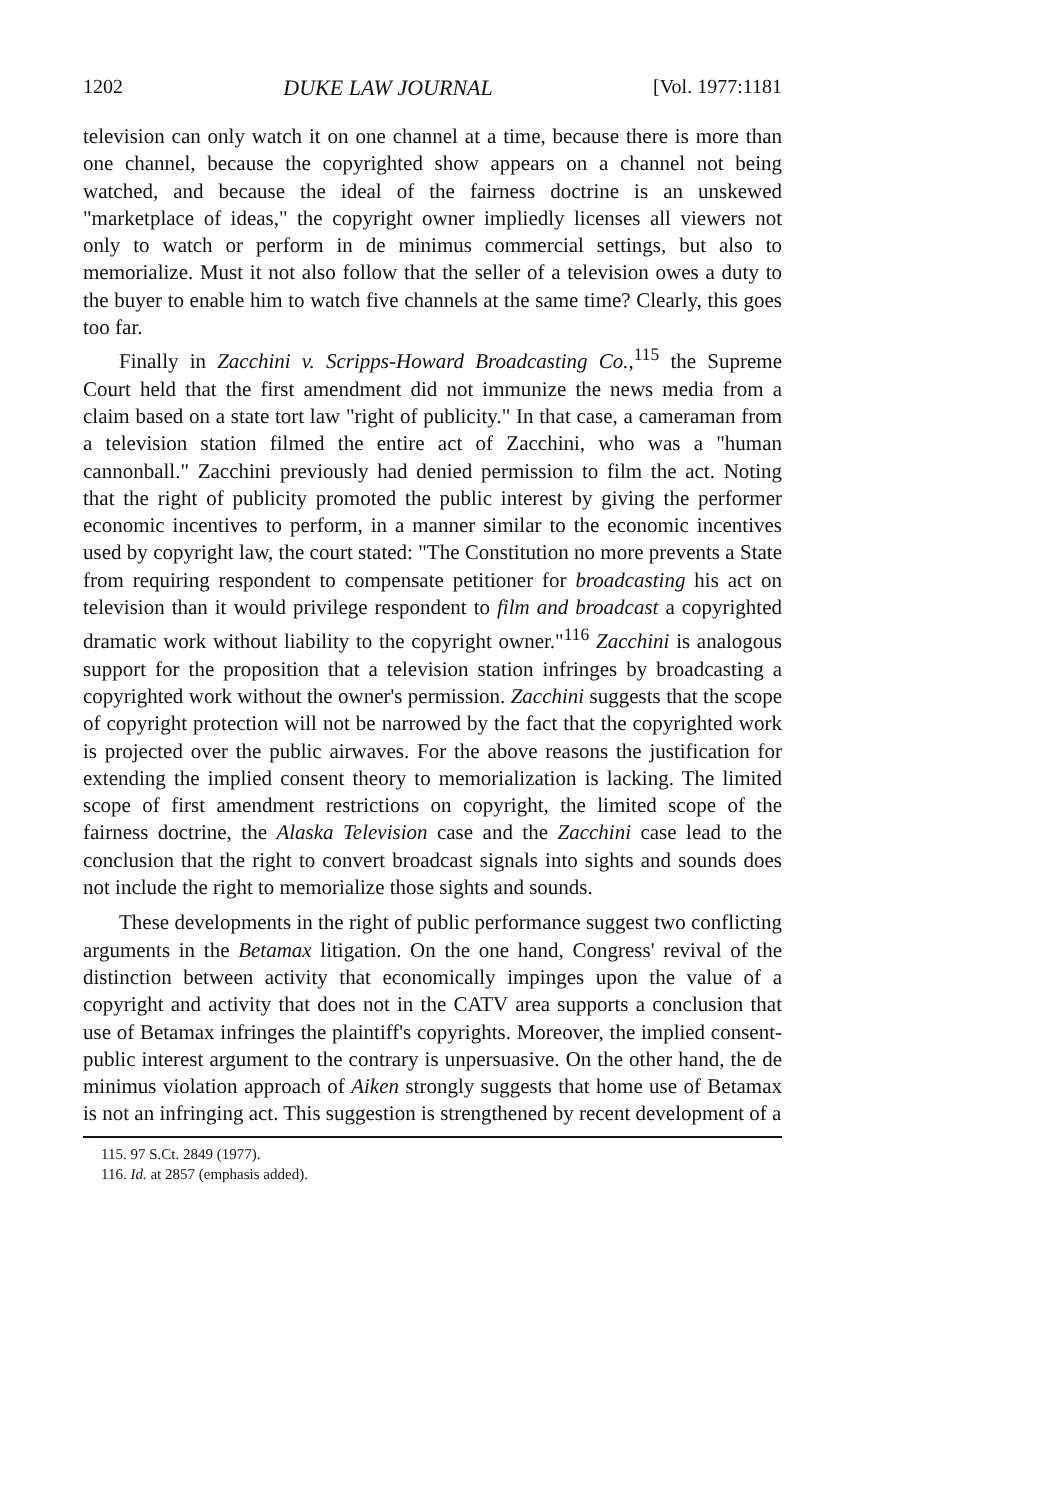1202 DUKE LAW JOURNAL [Vol. 1977:1181
television can only watch it on one channel at a time, because there is more than one channel, because the copyrighted show appears on a channel not being watched, and because the ideal of the fairness doctrine is an unskewed "marketplace of ideas," the copyright owner impliedly licenses all viewers not only to watch or perform in de minimus commercial settings, but also to memorialize. Must it not also follow that the seller of a television owes a duty to the buyer to enable him to watch five channels at the same time? Clearly, this goes too far.
Finally in Zacchini v. Scripps-Howard Broadcasting Co.,<sup>115</sup> the Supreme Court held that the first amendment did not immunize the news media from a claim based on a state tort law "right of publicity." In that case, a cameraman from a television station filmed the entire act of Zacchini, who was a "human cannonball." Zacchini previously had denied permission to film the act. Noting that the right of publicity promoted the public interest by giving the performer economic incentives to perform, in a manner similar to the economic incentives used by copyright law, the court stated: "The Constitution no more prevents a State from requiring respondent to compensate petitioner for broadcasting his act on television than it would privilege respondent to film and broadcast a copyrighted dramatic work without liability to the copyright owner."<sup>116</sup> Zacchini is analogous support for the proposition that a television station infringes by broadcasting a copyrighted work without the owner's permission. Zacchini suggests that the scope of copyright protection will not be narrowed by the fact that the copyrighted work is projected over the public airwaves. For the above reasons the justification for extending the implied consent theory to memorialization is lacking. The limited scope of first amendment restrictions on copyright, the limited scope of the fairness doctrine, the Alaska Television case and the Zacchini case lead to the conclusion that the right to convert broadcast signals into sights and sounds does not include the right to memorialize those sights and sounds.
These developments in the right of public performance suggest two conflicting arguments in the Betamax litigation. On the one hand, Congress' revival of the distinction between activity that economically impinges upon the value of a copyright and activity that does not in the CATV area supports a conclusion that use of Betamax infringes the plaintiff's copyrights. Moreover, the implied consent-public interest argument to the contrary is unpersuasive. On the other hand, the de minimus violation approach of Aiken strongly suggests that home use of Betamax is not an infringing act. This suggestion is strengthened by recent development of a
115. 97 S.Ct. 2849 (1977).
116. Id. at 2857 (emphasis added).